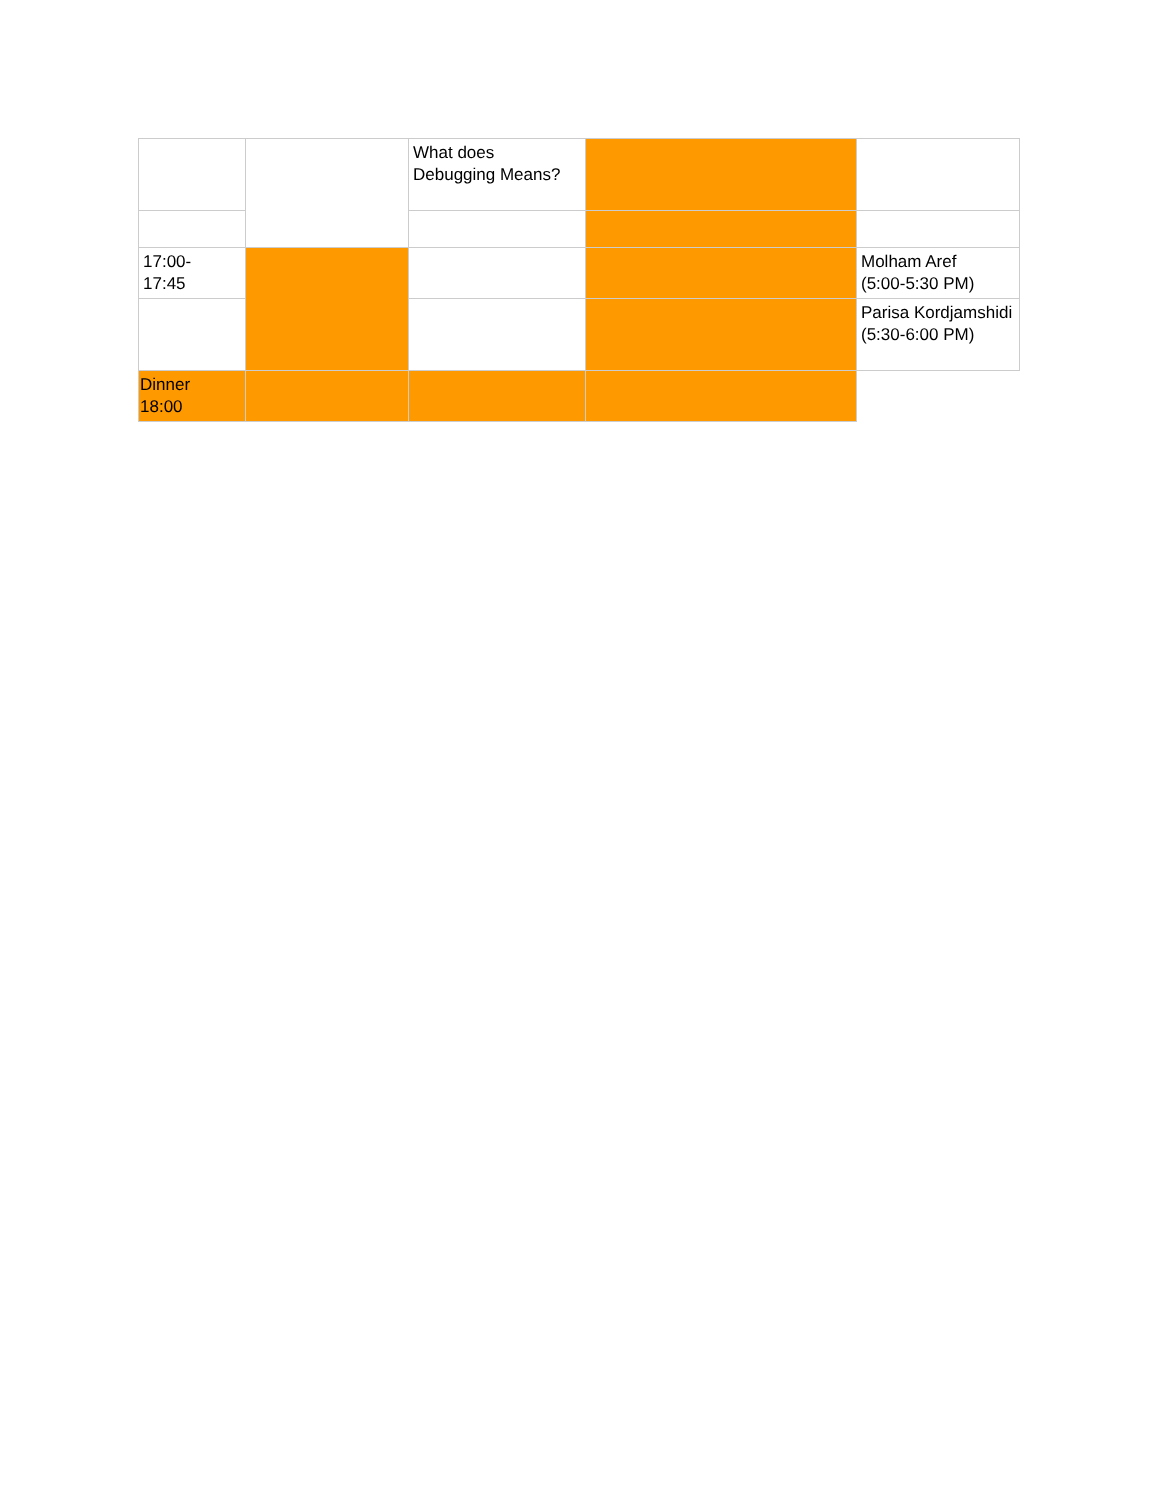| | | What does Debugging Means? | | |
| 17:00- 17:45 | | | | Molham Aref (5:00-5:30 PM) |
| | | | | Parisa Kordjamshidi (5:30-6:00 PM) |
| Dinner 18:00 | | | | |